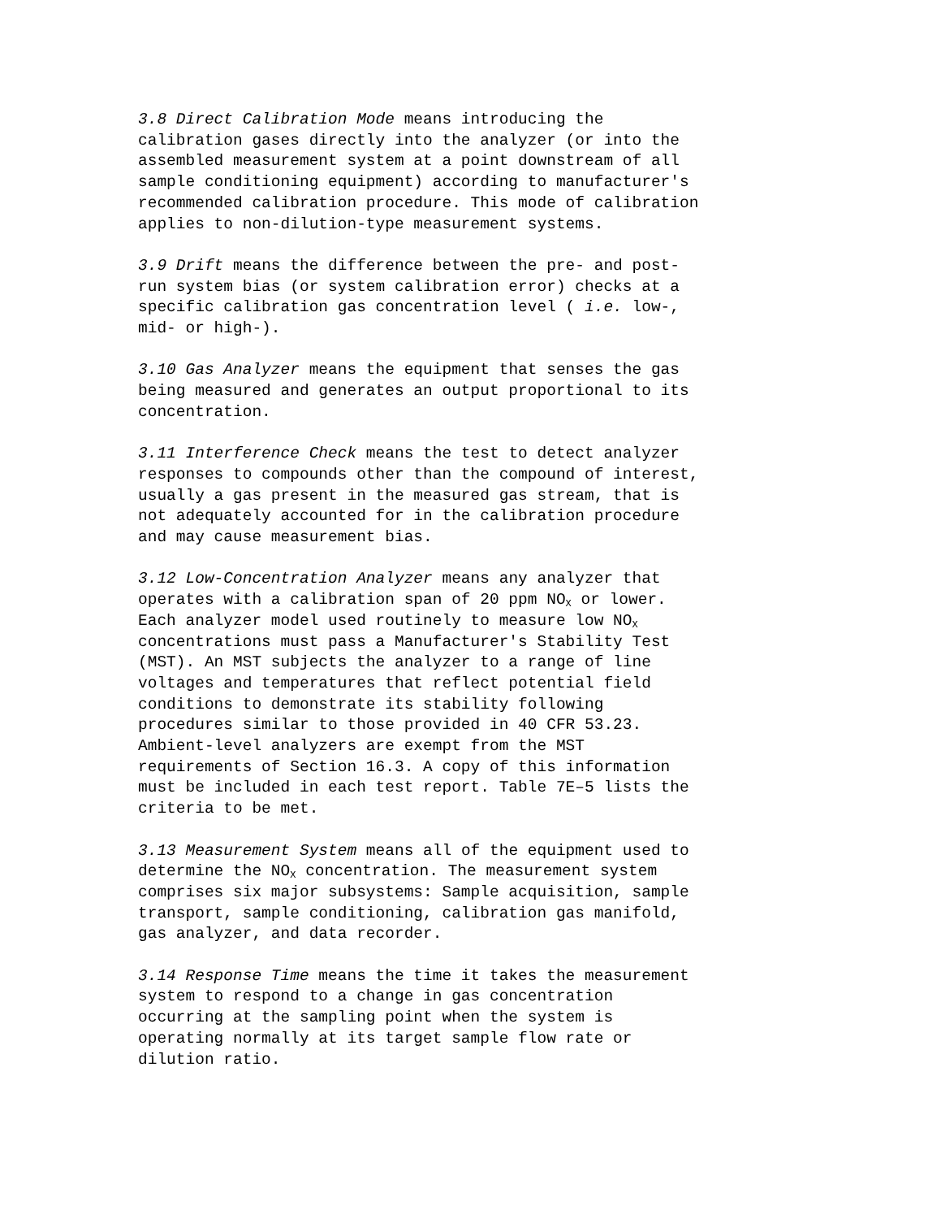3.8 Direct Calibration Mode means introducing the calibration gases directly into the analyzer (or into the assembled measurement system at a point downstream of all sample conditioning equipment) according to manufacturer's recommended calibration procedure. This mode of calibration applies to non-dilution-type measurement systems.
3.9 Drift means the difference between the pre- and post- run system bias (or system calibration error) checks at a specific calibration gas concentration level ( i.e. low-, mid- or high-).
3.10 Gas Analyzer means the equipment that senses the gas being measured and generates an output proportional to its concentration.
3.11 Interference Check means the test to detect analyzer responses to compounds other than the compound of interest, usually a gas present in the measured gas stream, that is not adequately accounted for in the calibration procedure and may cause measurement bias.
3.12 Low-Concentration Analyzer means any analyzer that operates with a calibration span of 20 ppm NO<sub>X</sub> or lower. Each analyzer model used routinely to measure low NO<sub>X</sub> concentrations must pass a Manufacturer's Stability Test (MST). An MST subjects the analyzer to a range of line voltages and temperatures that reflect potential field conditions to demonstrate its stability following procedures similar to those provided in 40 CFR 53.23. Ambient-level analyzers are exempt from the MST requirements of Section 16.3. A copy of this information must be included in each test report. Table 7E–5 lists the criteria to be met.
3.13 Measurement System means all of the equipment used to determine the NO<sub>X</sub> concentration. The measurement system comprises six major subsystems: Sample acquisition, sample transport, sample conditioning, calibration gas manifold, gas analyzer, and data recorder.
3.14 Response Time means the time it takes the measurement system to respond to a change in gas concentration occurring at the sampling point when the system is operating normally at its target sample flow rate or dilution ratio.